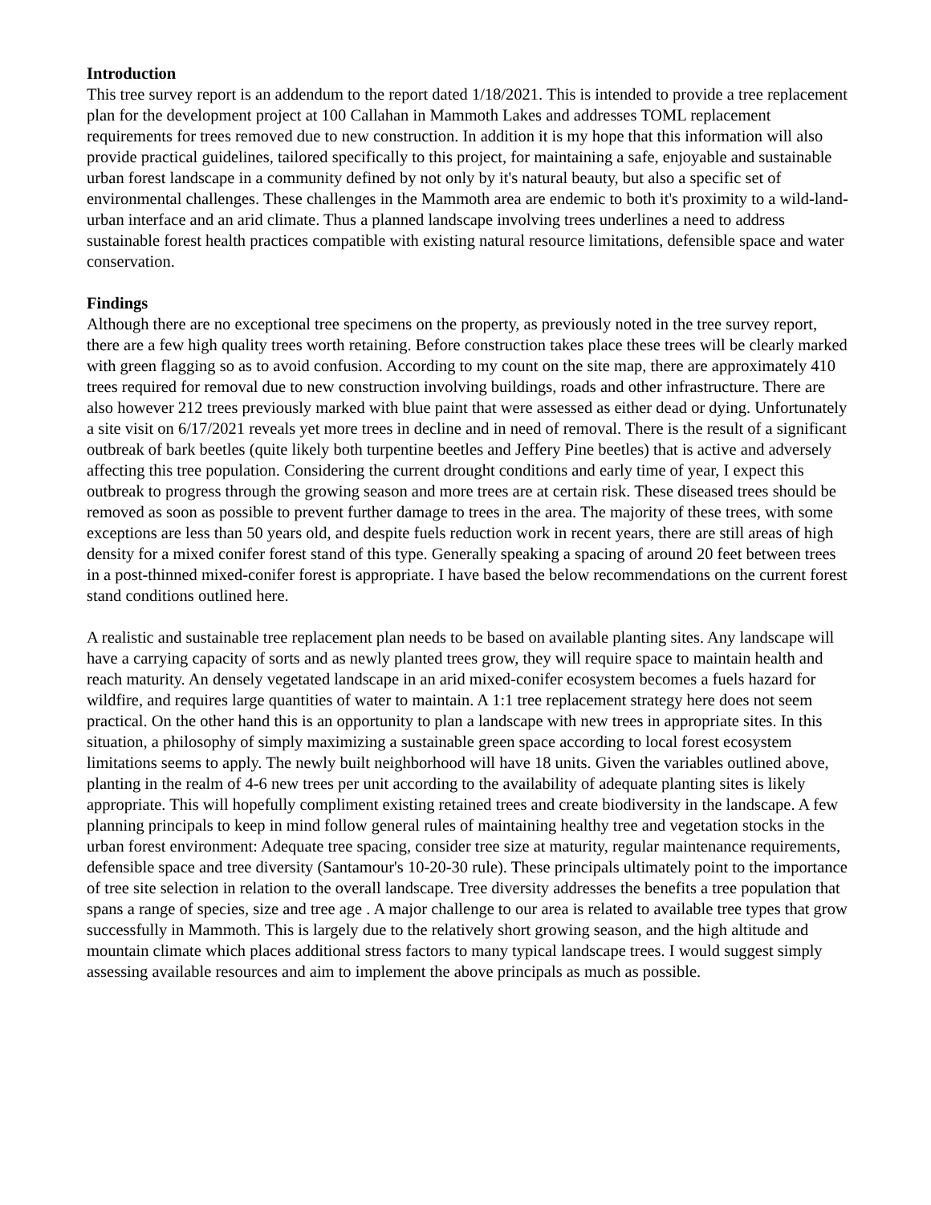Introduction
This tree survey report is an addendum to the report dated 1/18/2021. This is intended to provide a tree replacement plan for the development project at 100 Callahan in Mammoth Lakes and addresses TOML replacement requirements for trees removed due to new construction. In addition it is my hope that this information will also provide practical guidelines, tailored specifically to this project, for maintaining a safe, enjoyable and sustainable urban forest landscape in a community defined by not only by it's natural beauty, but also a specific set of environmental challenges. These challenges in the Mammoth area are endemic to both it's proximity to a wild-land-urban interface and an arid climate. Thus a planned landscape involving trees underlines a need to address sustainable forest health practices compatible with existing natural resource limitations, defensible space and water conservation.
Findings
Although there are no exceptional tree specimens on the property, as previously noted in the tree survey report, there are a few high quality trees worth retaining. Before construction takes place these trees will be clearly marked with green flagging so as to avoid confusion. According to my count on the site map, there are approximately 410 trees required for removal due to new construction involving buildings, roads and other infrastructure. There are also however 212 trees previously marked with blue paint that were assessed as either dead or dying. Unfortunately a site visit on 6/17/2021 reveals yet more trees in decline and in need of removal. There is the result of a significant outbreak of bark beetles (quite likely both turpentine beetles and Jeffery Pine beetles) that is active and adversely affecting this tree population. Considering the current drought conditions and early time of year, I expect this outbreak to progress through the growing season and more trees are at certain risk. These diseased trees should be removed as soon as possible to prevent further damage to trees in the area. The majority of these trees, with some exceptions are less than 50 years old, and despite fuels reduction work in recent years, there are still areas of high density for a mixed conifer forest stand of this type. Generally speaking a spacing of around 20 feet between trees in a post-thinned mixed-conifer forest is appropriate. I have based the below recommendations on the current forest stand conditions outlined here.
A realistic and sustainable tree replacement plan needs to be based on available planting sites. Any landscape will have a carrying capacity of sorts and as newly planted trees grow, they will require space to maintain health and reach maturity. An densely vegetated landscape in an arid mixed-conifer ecosystem becomes a fuels hazard for wildfire, and requires large quantities of water to maintain. A 1:1 tree replacement strategy here does not seem practical. On the other hand this is an opportunity to plan a landscape with new trees in appropriate sites. In this situation, a philosophy of simply maximizing a sustainable green space according to local forest ecosystem limitations seems to apply. The newly built neighborhood will have 18 units. Given the variables outlined above, planting in the realm of 4-6 new trees per unit according to the availability of adequate planting sites is likely appropriate. This will hopefully compliment existing retained trees and create biodiversity in the landscape. A few planning principals to keep in mind follow general rules of maintaining healthy tree and vegetation stocks in the urban forest environment: Adequate tree spacing, consider tree size at maturity, regular maintenance requirements, defensible space and tree diversity (Santamour's 10-20-30 rule). These principals ultimately point to the importance of tree site selection in relation to the overall landscape. Tree diversity addresses the benefits a tree population that spans a range of species, size and tree age . A major challenge to our area is related to available tree types that grow successfully in Mammoth. This is largely due to the relatively short growing season, and the high altitude and mountain climate which places additional stress factors to many typical landscape trees. I would suggest simply assessing available resources and aim to implement the above principals as much as possible.